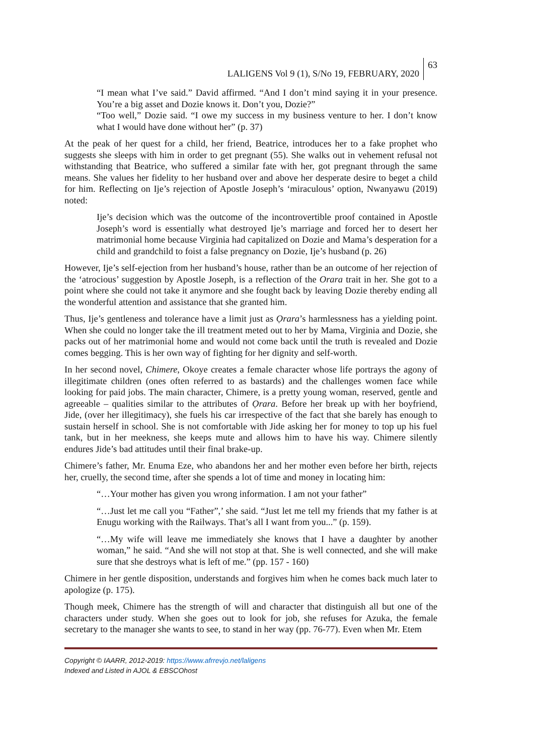LALIGENS Vol 9 (1), S/No 19, FEBRUARY, 2020 63
“I mean what I’ve said.” David affirmed. “And I don’t mind saying it in your presence. You’re a big asset and Dozie knows it. Don’t you, Dozie?”
“Too well,” Dozie said. “I owe my success in my business venture to her. I don’t know what I would have done without her” (p. 37)
At the peak of her quest for a child, her friend, Beatrice, introduces her to a fake prophet who suggests she sleeps with him in order to get pregnant (55). She walks out in vehement refusal not withstanding that Beatrice, who suffered a similar fate with her, got pregnant through the same means. She values her fidelity to her husband over and above her desperate desire to beget a child for him. Reflecting on Ije’s rejection of Apostle Joseph’s ‘miraculous’ option, Nwanyawu (2019) noted:
Ije’s decision which was the outcome of the incontrovertible proof contained in Apostle Joseph’s word is essentially what destroyed Ije’s marriage and forced her to desert her matrimonial home because Virginia had capitalized on Dozie and Mama’s desperation for a child and grandchild to foist a false pregnancy on Dozie, Ije’s husband (p. 26)
However, Ije’s self-ejection from her husband’s house, rather than be an outcome of her rejection of the ‘atrocious’ suggestion by Apostle Joseph, is a reflection of the Orara trait in her. She got to a point where she could not take it anymore and she fought back by leaving Dozie thereby ending all the wonderful attention and assistance that she granted him.
Thus, Ije’s gentleness and tolerance have a limit just as Ọrara’s harmlessness has a yielding point. When she could no longer take the ill treatment meted out to her by Mama, Virginia and Dozie, she packs out of her matrimonial home and would not come back until the truth is revealed and Dozie comes begging. This is her own way of fighting for her dignity and self-worth.
In her second novel, Chimere, Okoye creates a female character whose life portrays the agony of illegitimate children (ones often referred to as bastards) and the challenges women face while looking for paid jobs. The main character, Chimere, is a pretty young woman, reserved, gentle and agreeable – qualities similar to the attributes of Ọrara. Before her break up with her boyfriend, Jide, (over her illegitimacy), she fuels his car irrespective of the fact that she barely has enough to sustain herself in school. She is not comfortable with Jide asking her for money to top up his fuel tank, but in her meekness, she keeps mute and allows him to have his way. Chimere silently endures Jide’s bad attitudes until their final brake-up.
Chimere’s father, Mr. Enuma Eze, who abandons her and her mother even before her birth, rejects her, cruelly, the second time, after she spends a lot of time and money in locating him:
“…Your mother has given you wrong information. I am not your father”
“…Just let me call you “Father”,’ she said. “Just let me tell my friends that my father is at Enugu working with the Railways. That’s all I want from you...” (p. 159).
“…My wife will leave me immediately she knows that I have a daughter by another woman,” he said. “And she will not stop at that. She is well connected, and she will make sure that she destroys what is left of me.” (pp. 157 - 160)
Chimere in her gentle disposition, understands and forgives him when he comes back much later to apologize (p. 175).
Though meek, Chimere has the strength of will and character that distinguish all but one of the characters under study. When she goes out to look for job, she refuses for Azuka, the female secretary to the manager she wants to see, to stand in her way (pp. 76-77). Even when Mr. Etem
Copyright © IAARR, 2012-2019: https://www.afrrevjo.net/laligens
Indexed and Listed in AJOL & EBSCOhost